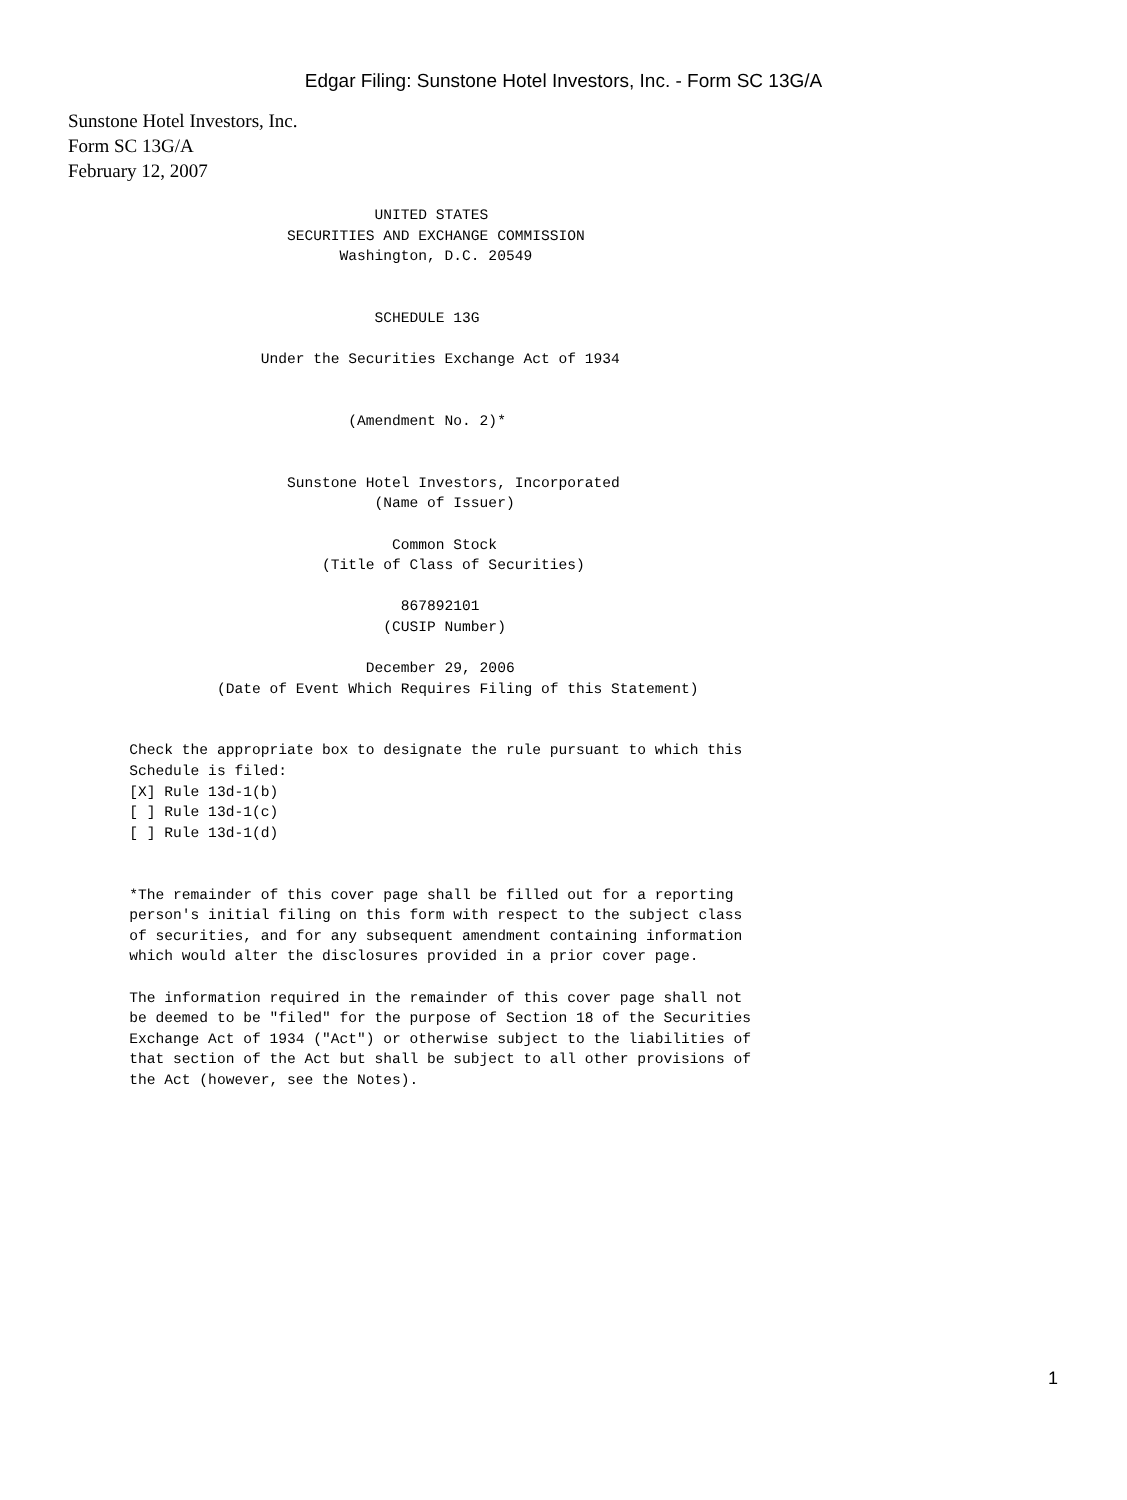Edgar Filing: Sunstone Hotel Investors, Inc. - Form SC 13G/A
Sunstone Hotel Investors, Inc.
Form SC 13G/A
February 12, 2007
                                   UNITED STATES
                         SECURITIES AND EXCHANGE COMMISSION
                               Washington, D.C. 20549


                                   SCHEDULE 13G

                      Under the Securities Exchange Act of 1934


                                (Amendment No. 2)*


                         Sunstone Hotel Investors, Incorporated
                                   (Name of Issuer)

                                     Common Stock
                             (Title of Class of Securities)

                                      867892101
                                    (CUSIP Number)

                                  December 29, 2006
                 (Date of Event Which Requires Filing of this Statement)


       Check the appropriate box to designate the rule pursuant to which this
       Schedule is filed:
       [X] Rule 13d-1(b)
       [ ] Rule 13d-1(c)
       [ ] Rule 13d-1(d)


       *The remainder of this cover page shall be filled out for a reporting
       person's initial filing on this form with respect to the subject class
       of securities, and for any subsequent amendment containing information
       which would alter the disclosures provided in a prior cover page.

       The information required in the remainder of this cover page shall not
       be deemed to be "filed" for the purpose of Section 18 of the Securities
       Exchange Act of 1934 ("Act") or otherwise subject to the liabilities of
       that section of the Act but shall be subject to all other provisions of
       the Act (however, see the Notes).
1